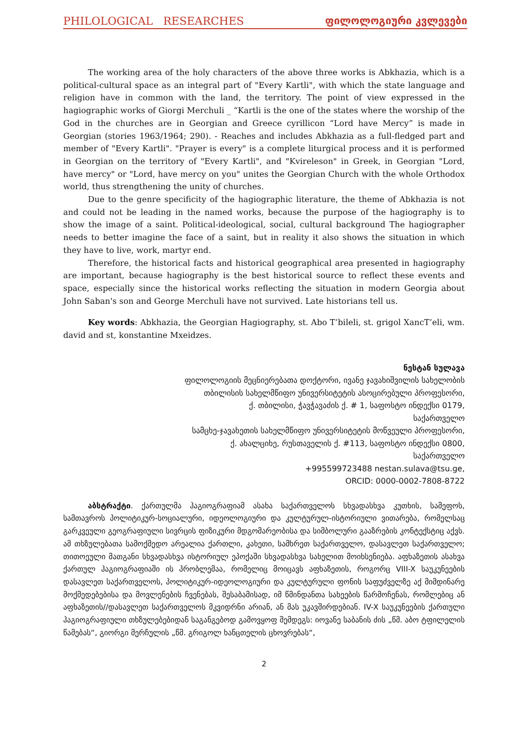PHILOLOGICAL RESEARCHES ფილოლოგიური კვლევები
The working area of the holy characters of the above three works is Abkhazia, which is a political-cultural space as an integral part of "Every Kartli", with which the state language and religion have in common with the land, the territory. The point of view expressed in the hagiographic works of Giorgi Merchuli _ “Kartli is the one of the states where the worship of the God in the churches are in Georgian and Greece cyrillicon “Lord have Mercy” is made in Georgian (stories 1963/1964; 290). - Reaches and includes Abkhazia as a full-fledged part and member of "Every Kartli". "Prayer is every" is a complete liturgical process and it is performed in Georgian on the territory of "Every Kartli", and "Kvireleson" in Greek, in Georgian "Lord, have mercy" or "Lord, have mercy on you" unites the Georgian Church with the whole Orthodox world, thus strengthening the unity of churches.
Due to the genre specificity of the hagiographic literature, the theme of Abkhazia is not and could not be leading in the named works, because the purpose of the hagiography is to show the image of a saint. Political-ideological, social, cultural background The hagiographer needs to better imagine the face of a saint, but in reality it also shows the situation in which they have to live, work, martyr end.
Therefore, the historical facts and historical geographical area presented in hagiography are important, because hagiography is the best historical source to reflect these events and space, especially since the historical works reflecting the situation in modern Georgia about John Saban's son and George Merchuli have not survived. Late historians tell us.
Key words: Abkhazia, the Georgian Hagiography, st. Abo T’bileli, st. grigol XancT’eli, wm. david and st, konstantine Mxeidzes.
ნესტან სულავა
ფილოლოგიის მეცნიერებათა დოქტორი, ივანე ჯავახიშვილის სახელობის
თბილისის სახელმწიფო უნივერსიტეტის ასოცირებული პროფესორი,
ქ. თბილისი, ჭავჭავაძის ქ. # 1, საფოსტო ინდექსი 0179,
საქართველო
სამცხე-ჯავახეთის სახელმწიფო უნივერსიტეტის მოწვეული პროფესორი,
ქ. ახალციხე, რუსთაველის ქ. #113, საფოსტო ინდექსი 0800,
საქართველო
+995599723488 nestan.sulava@tsu.ge,
ORCID: 0000-0002-7808-8722
აბსტრაქტი. ქართულმა ჰაგიოგრაფიამ ასახა საქართველოს სხვადასხვა კუთხის, სამეფოს, სამთავროს პოლიტიკურ-სოციალური, იდეოლოგიური და კულტურულ-ისტორიული ვითარება, რომელსაც გარკვეული გეოგრაფიული სივრცის ფიზიკური მდგომარეობისა და სიმბოლური გააზრების კონტექსტიც აქვს. ამ თხზულებათა სამოქმედო არეალია ქართლი, კახეთი, სამხრეთ საქართველო, დასავლეთ საქართველო; თითოეული მათგანი სხვადასხვა ისტორიულ ეპოქაში სხვადასხვა სახელით მოიხსენიება. აფხაზეთის ასახვა ქართულ ჰაგიოგრაფიაში ის პრობლემაა, რომელიც მოიცავს აფხაზეთის, როგორც VIII-X საუკუნეების დასავლეთ საქართველოს, პოლიტიკურ-იდეოლოგიური და კულტურული ფონის საფუძველზე აქ მიმდინარე მოქმედებებისა და მოვლენების ჩვენებას, შესაბამისად, იმ წმინდანთა სახეების წარმოჩენას, რომლებიც ან აფხაზეთის//დასავლეთ საქართველოს მკვიდრნი არიან, ან მას უკავშირდებიან. IV-X საუკუნეების ქართული ჰაგიოგრაფიული თხზულებებიდან საგანგებოდ გამოვყოფ შემდეგს: იოვანე საბანის ძის „წმ. აბო ტფილელის წამებას“, გიორგი მერჩულის „წმ. გრიგოლ ხანცთელის ცხოვრებას“,
2